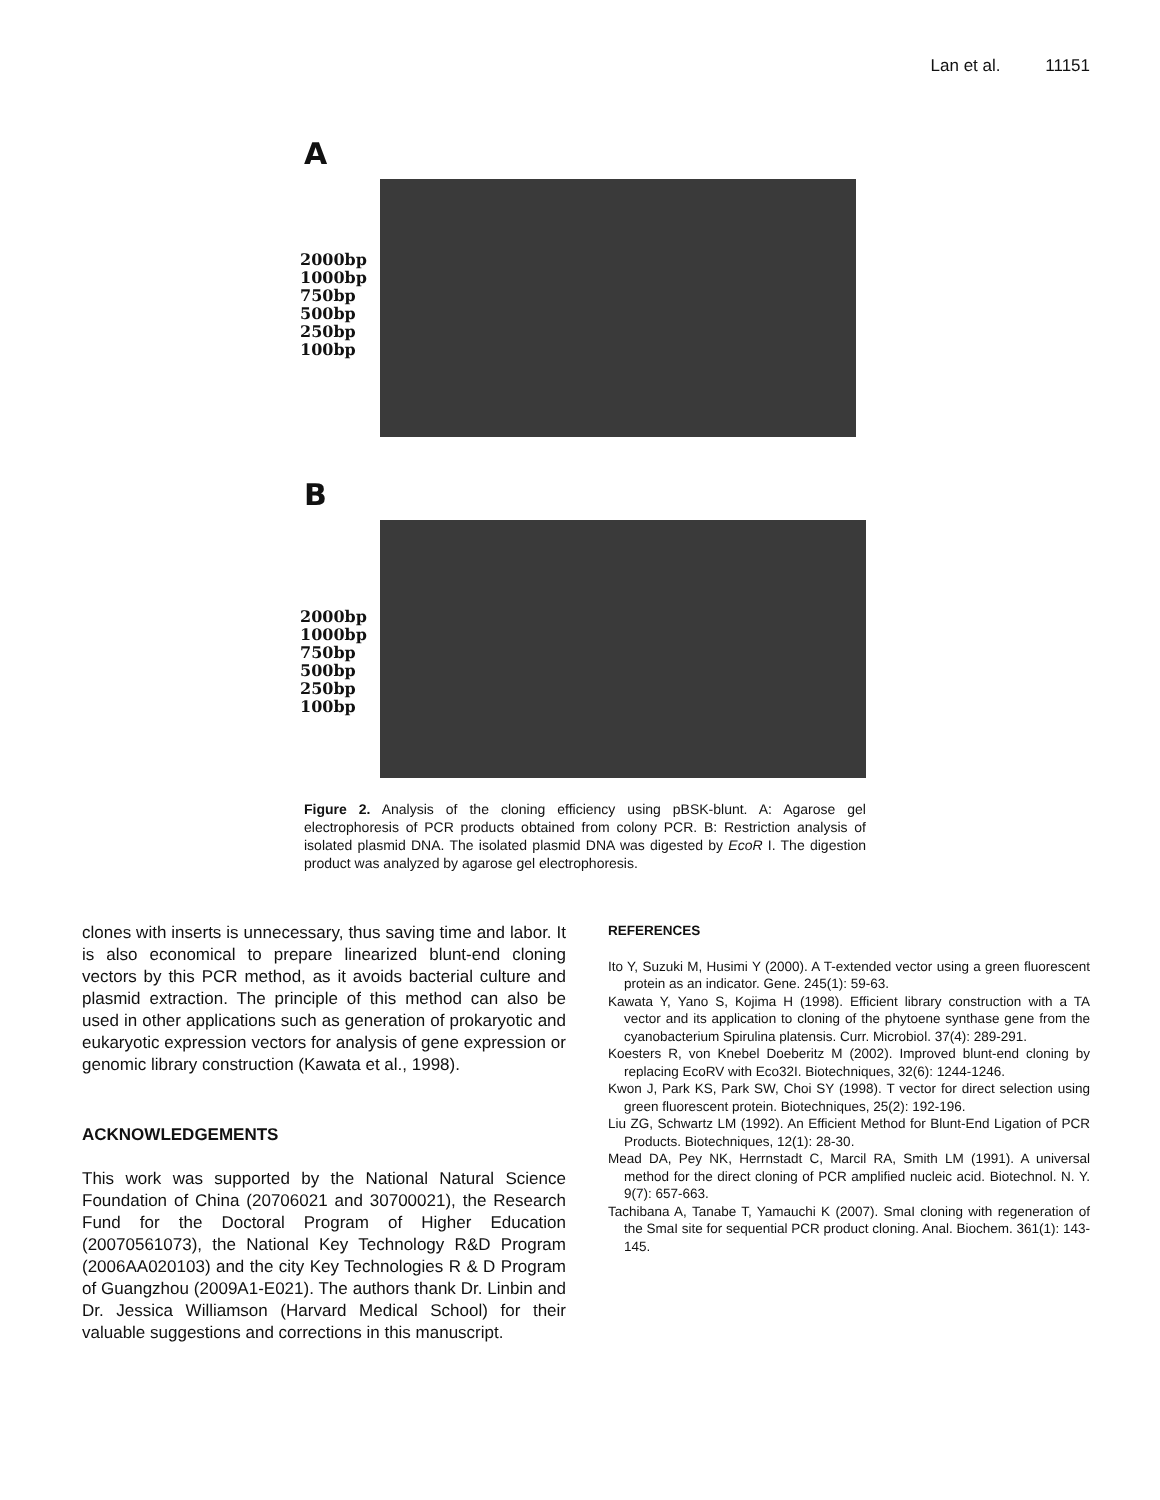Lan et al. 11151
A
2000bp
1000bp
750bp
500bp
250bp
100bp
B
2000bp
1000bp
750bp
500bp
250bp
100bp
Figure 2. Analysis of the cloning efficiency using pBSK-blunt. A: Agarose gel electrophoresis of PCR products obtained from colony PCR. B: Restriction analysis of isolated plasmid DNA. The isolated plasmid DNA was digested by EcoR I. The digestion product was analyzed by agarose gel electrophoresis.
clones with inserts is unnecessary, thus saving time and labor. It is also economical to prepare linearized blunt-end cloning vectors by this PCR method, as it avoids bacterial culture and plasmid extraction. The principle of this method can also be used in other applications such as generation of prokaryotic and eukaryotic expression vectors for analysis of gene expression or genomic library construction (Kawata et al., 1998).
ACKNOWLEDGEMENTS
This work was supported by the National Natural Science Foundation of China (20706021 and 30700021), the Research Fund for the Doctoral Program of Higher Education (20070561073), the National Key Technology R&D Program (2006AA020103) and the city Key Technologies R & D Program of Guangzhou (2009A1-E021). The authors thank Dr. Linbin and Dr. Jessica Williamson (Harvard Medical School) for their valuable suggestions and corrections in this manuscript.
REFERENCES
Ito Y, Suzuki M, Husimi Y (2000). A T-extended vector using a green fluorescent protein as an indicator. Gene. 245(1): 59-63.
Kawata Y, Yano S, Kojima H (1998). Efficient library construction with a TA vector and its application to cloning of the phytoene synthase gene from the cyanobacterium Spirulina platensis. Curr. Microbiol. 37(4): 289-291.
Koesters R, von Knebel Doeberitz M (2002). Improved blunt-end cloning by replacing EcoRV with Eco32I. Biotechniques, 32(6): 1244-1246.
Kwon J, Park KS, Park SW, Choi SY (1998). T vector for direct selection using green fluorescent protein. Biotechniques, 25(2): 192-196.
Liu ZG, Schwartz LM (1992). An Efficient Method for Blunt-End Ligation of PCR Products. Biotechniques, 12(1): 28-30.
Mead DA, Pey NK, Herrnstadt C, Marcil RA, Smith LM (1991). A universal method for the direct cloning of PCR amplified nucleic acid. Biotechnol. N. Y. 9(7): 657-663.
Tachibana A, Tanabe T, Yamauchi K (2007). SmaI cloning with regeneration of the SmaI site for sequential PCR product cloning. Anal. Biochem. 361(1): 143-145.